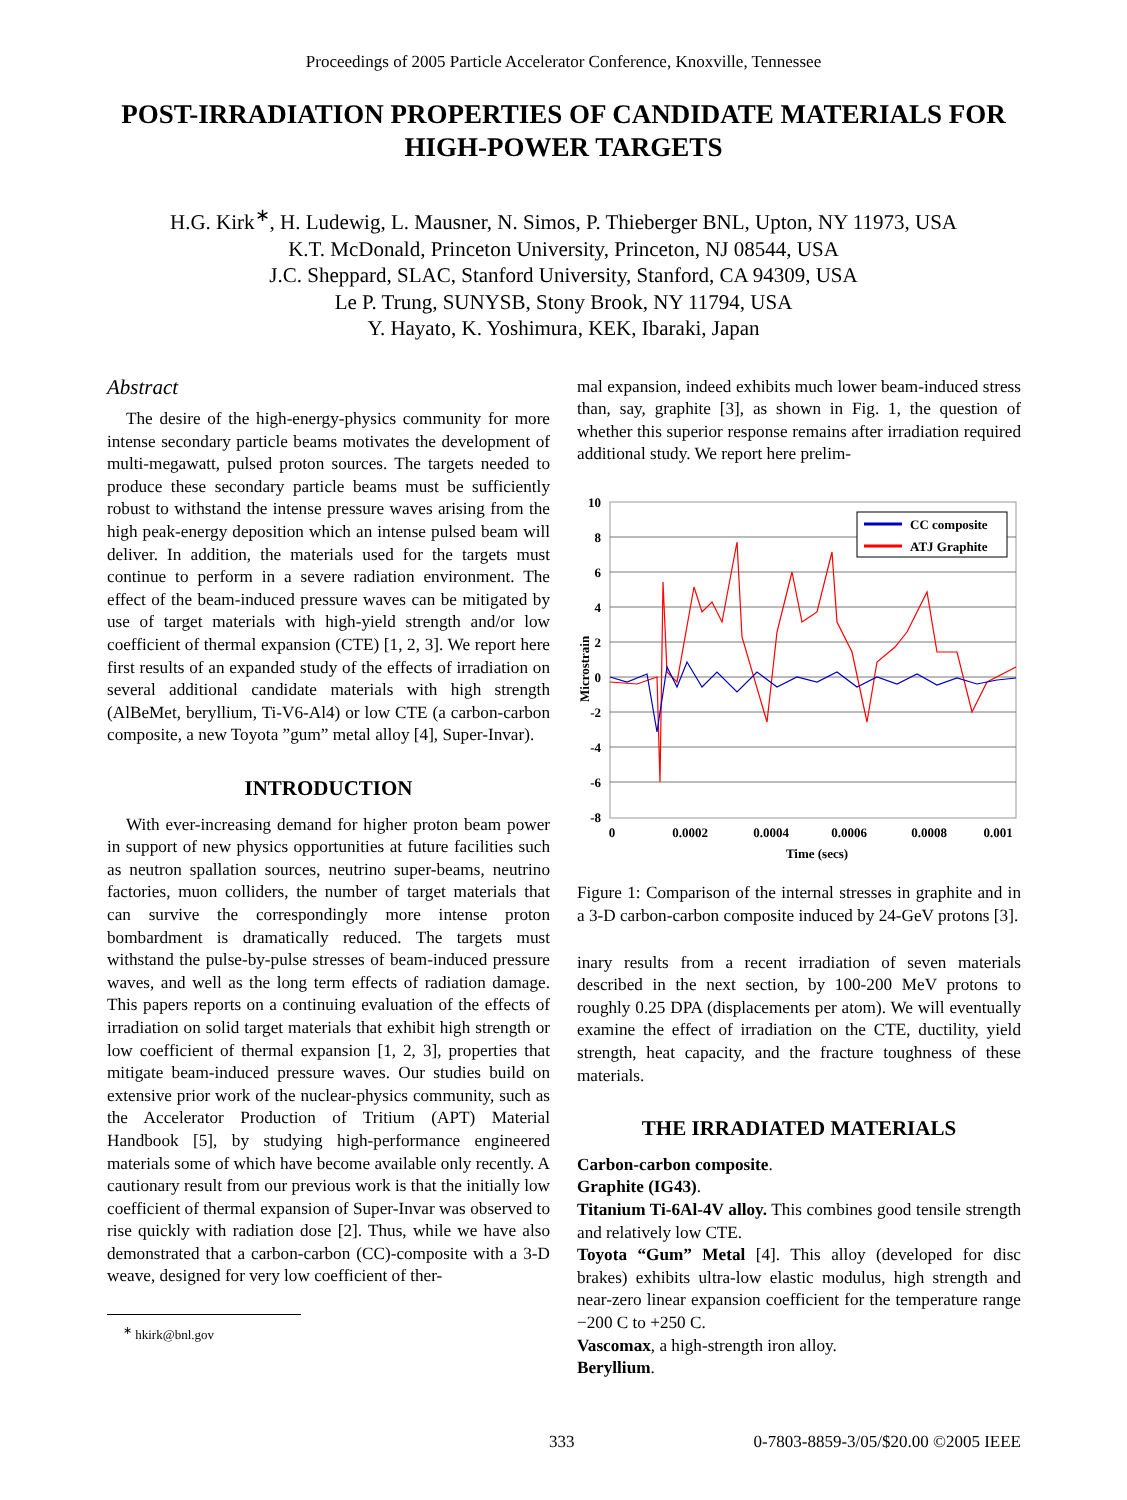Proceedings of 2005 Particle Accelerator Conference, Knoxville, Tennessee
POST-IRRADIATION PROPERTIES OF CANDIDATE MATERIALS FOR HIGH-POWER TARGETS
H.G. Kirk<sup>∗</sup>, H. Ludewig, L. Mausner, N. Simos, P. Thieberger BNL, Upton, NY 11973, USA
K.T. McDonald, Princeton University, Princeton, NJ 08544, USA
J.C. Sheppard, SLAC, Stanford University, Stanford, CA 94309, USA
Le P. Trung, SUNYSB, Stony Brook, NY 11794, USA
Y. Hayato, K. Yoshimura, KEK, Ibaraki, Japan
Abstract
The desire of the high-energy-physics community for more intense secondary particle beams motivates the development of multi-megawatt, pulsed proton sources. The targets needed to produce these secondary particle beams must be sufficiently robust to withstand the intense pressure waves arising from the high peak-energy deposition which an intense pulsed beam will deliver. In addition, the materials used for the targets must continue to perform in a severe radiation environment. The effect of the beam-induced pressure waves can be mitigated by use of target materials with high-yield strength and/or low coefficient of thermal expansion (CTE) [1, 2, 3]. We report here first results of an expanded study of the effects of irradiation on several additional candidate materials with high strength (AlBeMet, beryllium, Ti-V6-Al4) or low CTE (a carbon-carbon composite, a new Toyota ”gum” metal alloy [4], Super-Invar).
INTRODUCTION
With ever-increasing demand for higher proton beam power in support of new physics opportunities at future facilities such as neutron spallation sources, neutrino super-beams, neutrino factories, muon colliders, the number of target materials that can survive the correspondingly more intense proton bombardment is dramatically reduced. The targets must withstand the pulse-by-pulse stresses of beam-induced pressure waves, and well as the long term effects of radiation damage. This papers reports on a continuing evaluation of the effects of irradiation on solid target materials that exhibit high strength or low coefficient of thermal expansion [1, 2, 3], properties that mitigate beam-induced pressure waves. Our studies build on extensive prior work of the nuclear-physics community, such as the Accelerator Production of Tritium (APT) Material Handbook [5], by studying high-performance engineered materials some of which have become available only recently. A cautionary result from our previous work is that the initially low coefficient of thermal expansion of Super-Invar was observed to rise quickly with radiation dose [2]. Thus, while we have also demonstrated that a carbon-carbon (CC)-composite with a 3-D weave, designed for very low coefficient of ther-
<sup>∗</sup> hkirk@bnl.gov
mal expansion, indeed exhibits much lower beam-induced stress than, say, graphite [3], as shown in Fig. 1, the question of whether this superior response remains after irradiation required additional study. We report here prelim-
10
8
6
4
2
0
-2
-4
-6
-8
Microstrain
0
0.0002
0.0004
0.0006
0.0008
0.001
Time (secs)
CC composite
ATJ Graphite
Figure 1: Comparison of the internal stresses in graphite and in a 3-D carbon-carbon composite induced by 24-GeV protons [3].
inary results from a recent irradiation of seven materials described in the next section, by 100-200 MeV protons to roughly 0.25 DPA (displacements per atom). We will eventually examine the effect of irradiation on the CTE, ductility, yield strength, heat capacity, and the fracture toughness of these materials.
THE IRRADIATED MATERIALS
Carbon-carbon composite.
Graphite (IG43).
Titanium Ti-6Al-4V alloy. This combines good tensile strength and relatively low CTE.
Toyota “Gum” Metal [4]. This alloy (developed for disc brakes) exhibits ultra-low elastic modulus, high strength and near-zero linear expansion coefficient for the temperature range −200 C to +250 C.
Vascomax, a high-strength iron alloy.
Beryllium.
333 0-7803-8859-3/05/$20.00 ©2005 IEEE